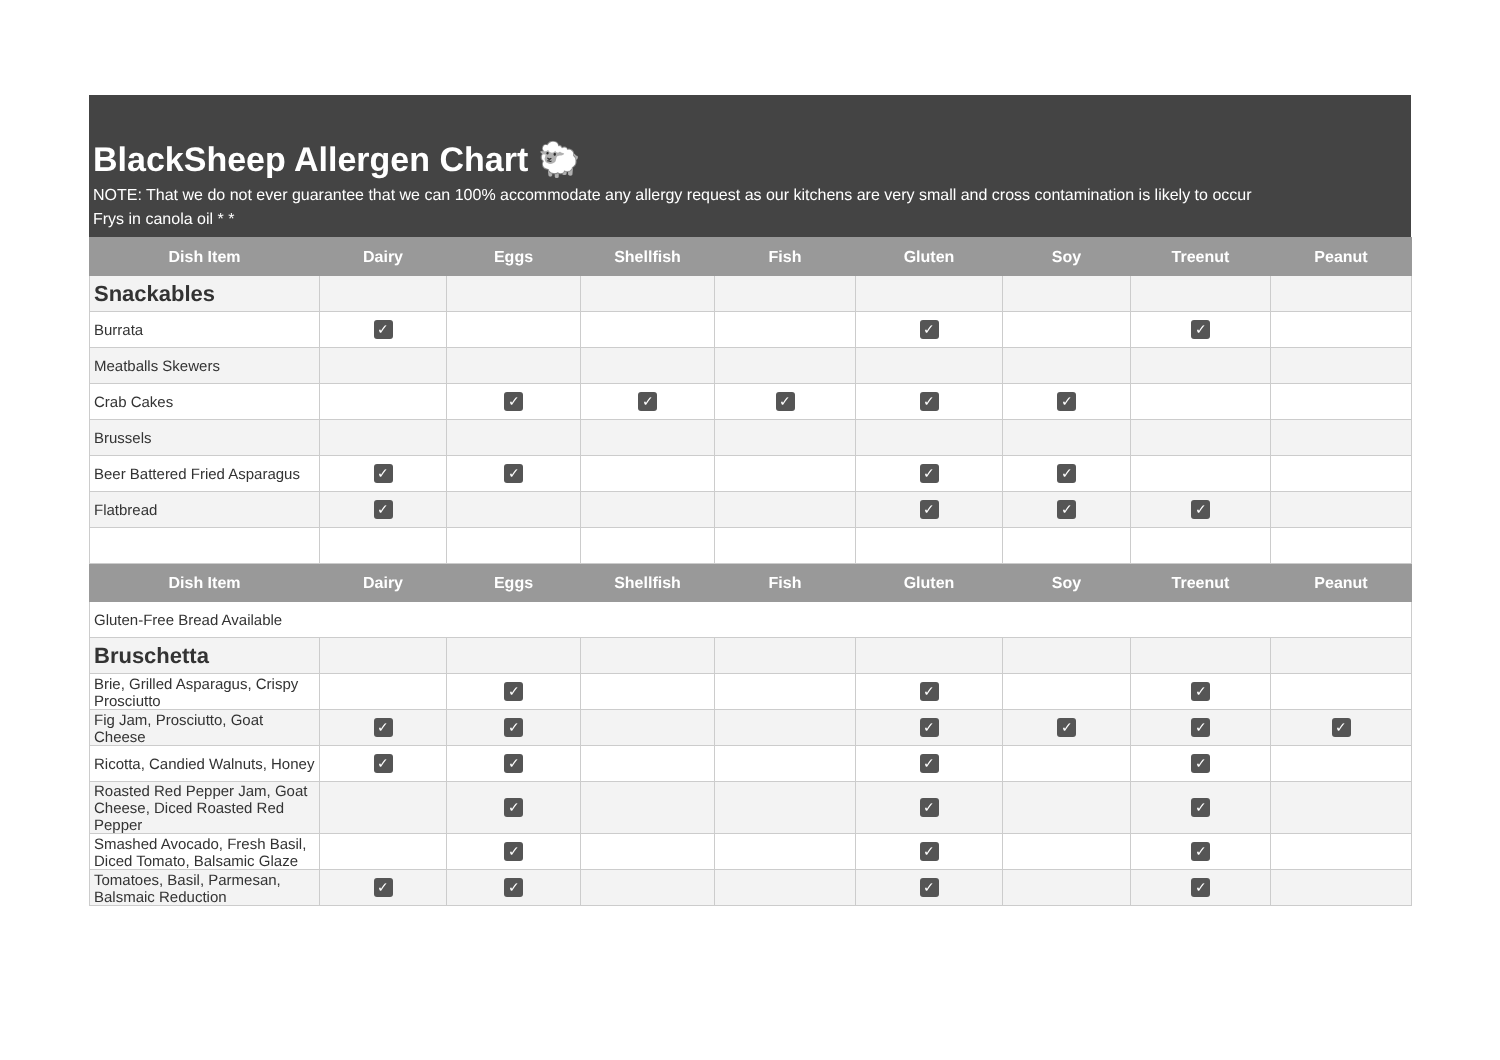BlackSheep Allergen Chart 🐑
NOTE: That we do not ever guarantee that we can 100% accommodate any allergy request as our kitchens are very small and cross contamination is likely to occur
Frys in canola oil * *
| Dish Item | Dairy | Eggs | Shellfish | Fish | Gluten | Soy | Treenut | Peanut |
| --- | --- | --- | --- | --- | --- | --- | --- | --- |
| Snackables | | | | | | | | |
| Burrata | ✓ | | | | ✓ | | ✓ | |
| Meatballs Skewers | | | | | | | | |
| Crab Cakes | | ✓ | ✓ | ✓ | ✓ | ✓ | | |
| Brussels | | | | | | | | |
| Beer Battered Fried Asparagus | ✓ | ✓ | | | ✓ | ✓ | | |
| Flatbread | ✓ | | | | ✓ | ✓ | ✓ | |
| Dish Item | Dairy | Eggs | Shellfish | Fish | Gluten | Soy | Treenut | Peanut |
| Gluten-Free Bread Available | | | | | | | | |
| Bruschetta | | | | | | | | |
| Brie, Grilled Asparagus, Crispy Prosciutto | | ✓ | | | ✓ | | ✓ | |
| Fig Jam, Prosciutto, Goat Cheese | ✓ | ✓ | | | ✓ | ✓ | ✓ | ✓ |
| Ricotta, Candied Walnuts, Honey | ✓ | ✓ | | | ✓ | | ✓ | |
| Roasted Red Pepper Jam, Goat Cheese, Diced Roasted Red Pepper | | ✓ | | | ✓ | | ✓ | |
| Smashed Avocado, Fresh Basil, Diced Tomato, Balsamic Glaze | | ✓ | | | ✓ | | ✓ | |
| Tomatoes, Basil, Parmesan, Balsmaic Reduction | ✓ | ✓ | | | ✓ | | ✓ | |